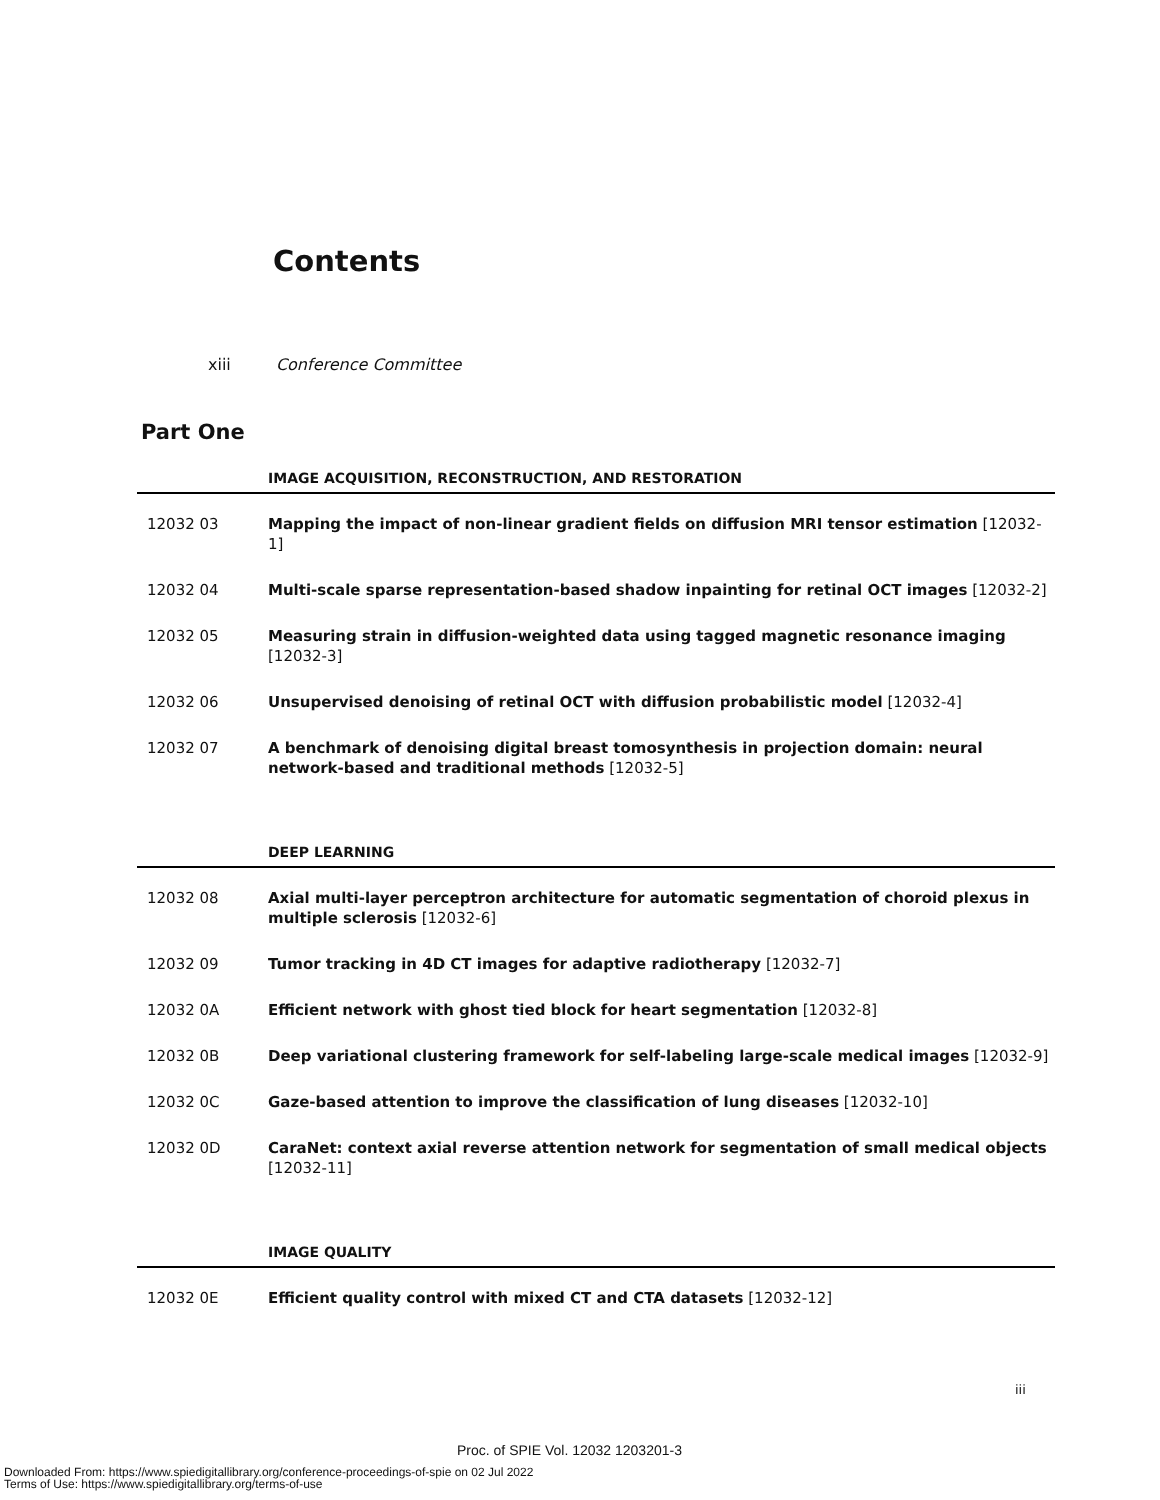Contents
xiii Conference Committee
Part One
IMAGE ACQUISITION, RECONSTRUCTION, AND RESTORATION
12032 03 Mapping the impact of non-linear gradient fields on diffusion MRI tensor estimation [12032-1]
12032 04 Multi-scale sparse representation-based shadow inpainting for retinal OCT images [12032-2]
12032 05 Measuring strain in diffusion-weighted data using tagged magnetic resonance imaging
[12032-3]
12032 06 Unsupervised denoising of retinal OCT with diffusion probabilistic model [12032-4]
12032 07 A benchmark of denoising digital breast tomosynthesis in projection domain: neural network-based and traditional methods [12032-5]
DEEP LEARNING
12032 08 Axial multi-layer perceptron architecture for automatic segmentation of choroid plexus in multiple sclerosis [12032-6]
12032 09 Tumor tracking in 4D CT images for adaptive radiotherapy [12032-7]
12032 0A Efficient network with ghost tied block for heart segmentation [12032-8]
12032 0B Deep variational clustering framework for self-labeling large-scale medical images [12032-9]
12032 0C Gaze-based attention to improve the classification of lung diseases [12032-10]
12032 0D CaraNet: context axial reverse attention network for segmentation of small medical objects
[12032-11]
IMAGE QUALITY
12032 0E Efficient quality control with mixed CT and CTA datasets [12032-12]
iii
Proc. of SPIE Vol. 12032 1203201-3
Downloaded From: https://www.spiedigitallibrary.org/conference-proceedings-of-spie on 02 Jul 2022
Terms of Use: https://www.spiedigitallibrary.org/terms-of-use